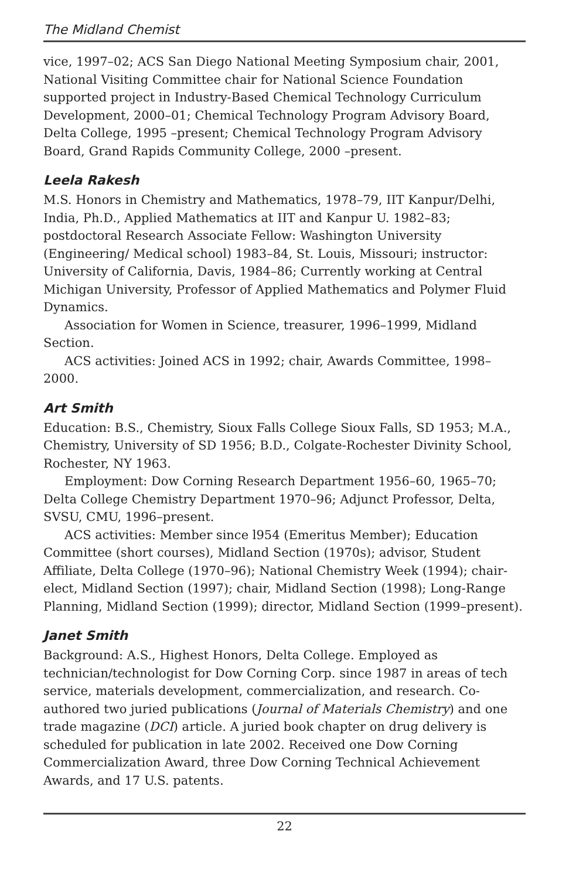The Midland Chemist
vice, 1997–02; ACS San Diego National Meeting Symposium chair, 2001, National Visiting Committee chair for National Science Foundation supported project in Industry-Based Chemical Technology Curriculum Development, 2000–01; Chemical Technology Program Advisory Board, Delta College, 1995 –present; Chemical Technology Program Advisory Board, Grand Rapids Community College, 2000 –present.
Leela Rakesh
M.S. Honors in Chemistry and Mathematics, 1978–79, IIT Kanpur/Delhi, India, Ph.D., Applied Mathematics at IIT and Kanpur U. 1982–83; postdoctoral Research Associate Fellow: Washington University (Engineering/ Medical school) 1983–84, St. Louis, Missouri; instructor: University of California, Davis, 1984–86; Currently working at Central Michigan University, Professor of Applied Mathematics and Polymer Fluid Dynamics.
Association for Women in Science, treasurer, 1996–1999, Midland Section.
ACS activities: Joined ACS in 1992; chair, Awards Committee, 1998–2000.
Art Smith
Education: B.S., Chemistry, Sioux Falls College Sioux Falls, SD 1953; M.A., Chemistry, University of SD 1956; B.D., Colgate-Rochester Divinity School, Rochester, NY 1963.
Employment: Dow Corning Research Department 1956–60, 1965–70; Delta College Chemistry Department 1970–96; Adjunct Professor, Delta, SVSU, CMU, 1996–present.
ACS activities: Member since l954 (Emeritus Member); Education Committee (short courses), Midland Section (1970s); advisor, Student Affiliate, Delta College (1970–96); National Chemistry Week (1994); chair-elect, Midland Section (1997); chair, Midland Section (1998); Long-Range Planning, Midland Section (1999); director, Midland Section (1999–present).
Janet Smith
Background: A.S., Highest Honors, Delta College. Employed as technician/technologist for Dow Corning Corp. since 1987 in areas of tech service, materials development, commercialization, and research. Co-authored two juried publications (Journal of Materials Chemistry) and one trade magazine (DCI) article. A juried book chapter on drug delivery is scheduled for publication in late 2002. Received one Dow Corning Commercialization Award, three Dow Corning Technical Achievement Awards, and 17 U.S. patents.
22